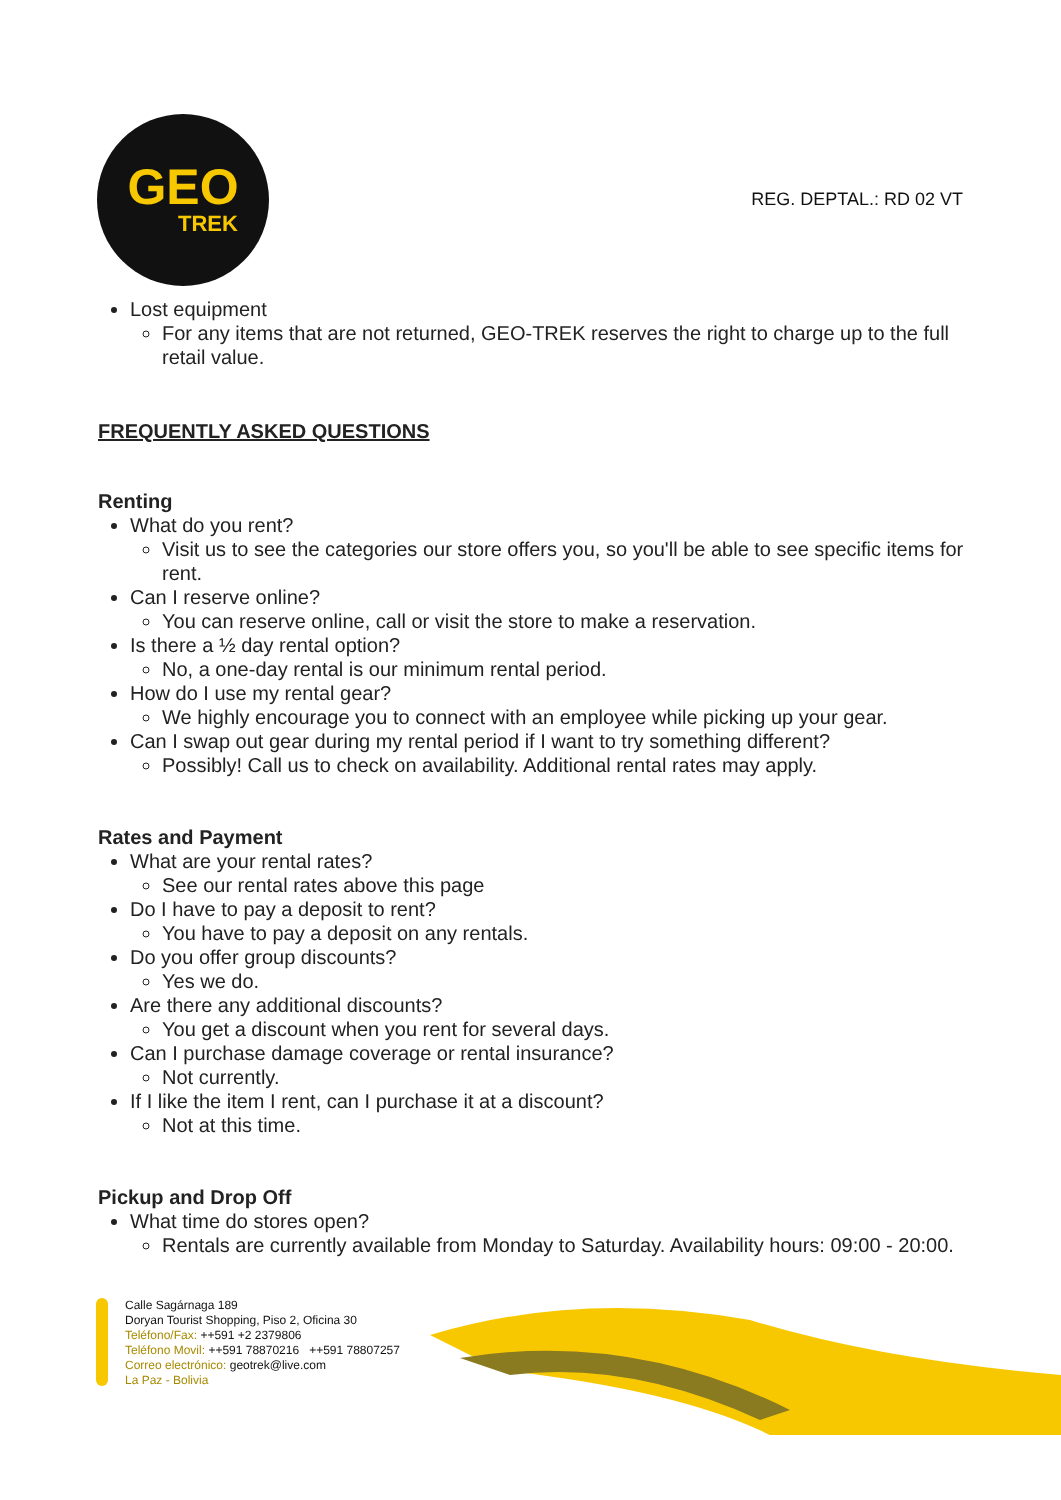GEO
TREK
REG. DEPTAL.: RD 02 VT
Lost equipment
For any items that are not returned, GEO-TREK reserves the right to charge up to the full retail value.
FREQUENTLY ASKED QUESTIONS
Renting
What do you rent?
Visit us to see the categories our store offers you, so you'll be able to see specific items for rent.
Can I reserve online?
You can reserve online, call or visit the store to make a reservation.
Is there a ½ day rental option?
No, a one-day rental is our minimum rental period.
How do I use my rental gear?
We highly encourage you to connect with an employee while picking up your gear.
Can I swap out gear during my rental period if I want to try something different?
Possibly! Call us to check on availability. Additional rental rates may apply.
Rates and Payment
What are your rental rates?
See our rental rates above this page
Do I have to pay a deposit to rent?
You have to pay a deposit on any rentals.
Do you offer group discounts?
Yes we do.
Are there any additional discounts?
You get a discount when you rent for several days.
Can I purchase damage coverage or rental insurance?
Not currently.
If I like the item I rent, can I purchase it at a discount?
Not at this time.
Pickup and Drop Off
What time do stores open?
Rentals are currently available from Monday to Saturday. Availability hours: 09:00 - 20:00.
Calle Sagárnaga 189
Doryan Tourist Shopping, Piso 2, Oficina 30
Teléfono/Fax: ++591 +2 2379806
Teléfono Movil: ++591 78870216 ++591 78807257
Correo electrónico: geotrek@live.com
La Paz - Bolivia